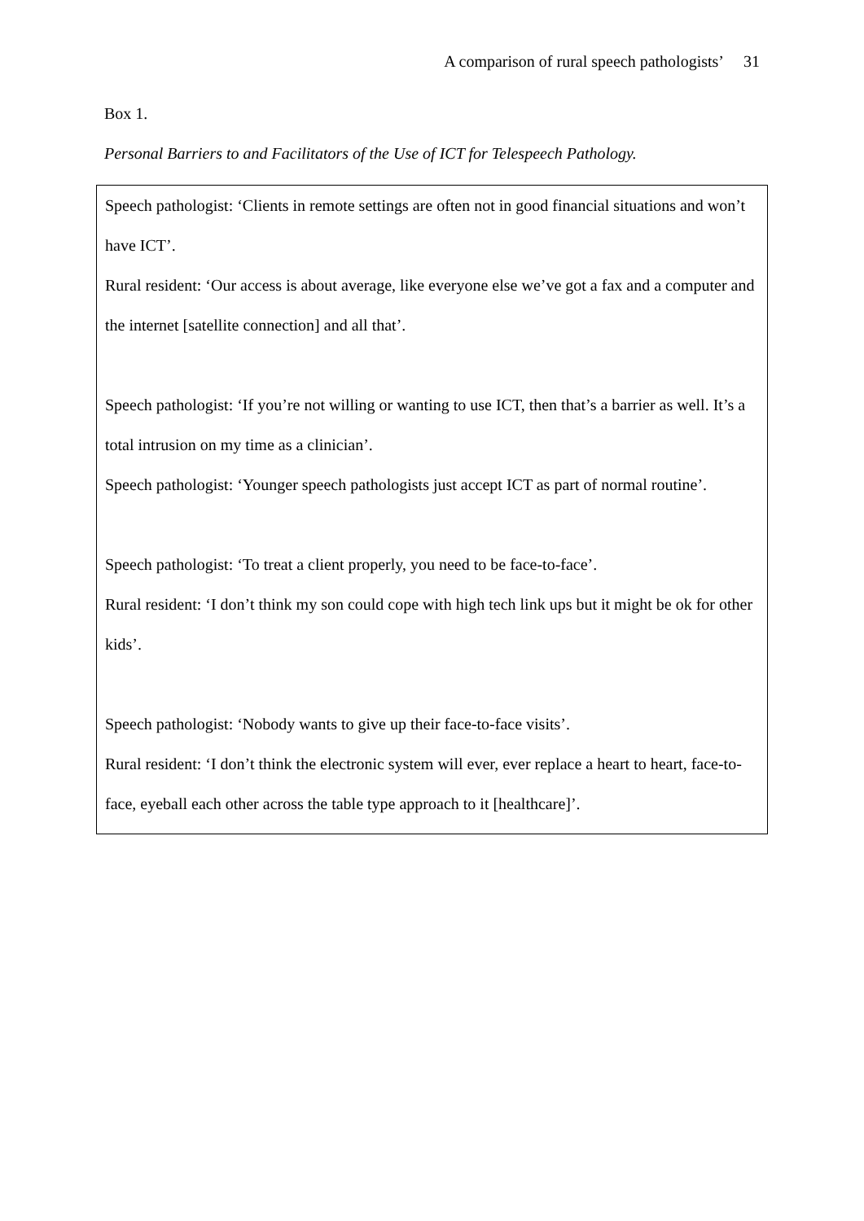A comparison of rural speech pathologists’ 31
Box 1.
Personal Barriers to and Facilitators of the Use of ICT for Telespeech Pathology.
Speech pathologist: ‘Clients in remote settings are often not in good financial situations and won’t have ICT’.
Rural resident: ‘Our access is about average, like everyone else we’ve got a fax and a computer and the internet [satellite connection] and all that’.
Speech pathologist: ‘If you’re not willing or wanting to use ICT, then that’s a barrier as well. It’s a total intrusion on my time as a clinician’.
Speech pathologist: ‘Younger speech pathologists just accept ICT as part of normal routine’.
Speech pathologist: ‘To treat a client properly, you need to be face-to-face’.
Rural resident: ‘I don’t think my son could cope with high tech link ups but it might be ok for other kids’.
Speech pathologist: ‘Nobody wants to give up their face-to-face visits’.
Rural resident: ‘I don’t think the electronic system will ever, ever replace a heart to heart, face-to-face, eyeball each other across the table type approach to it [healthcare]’.